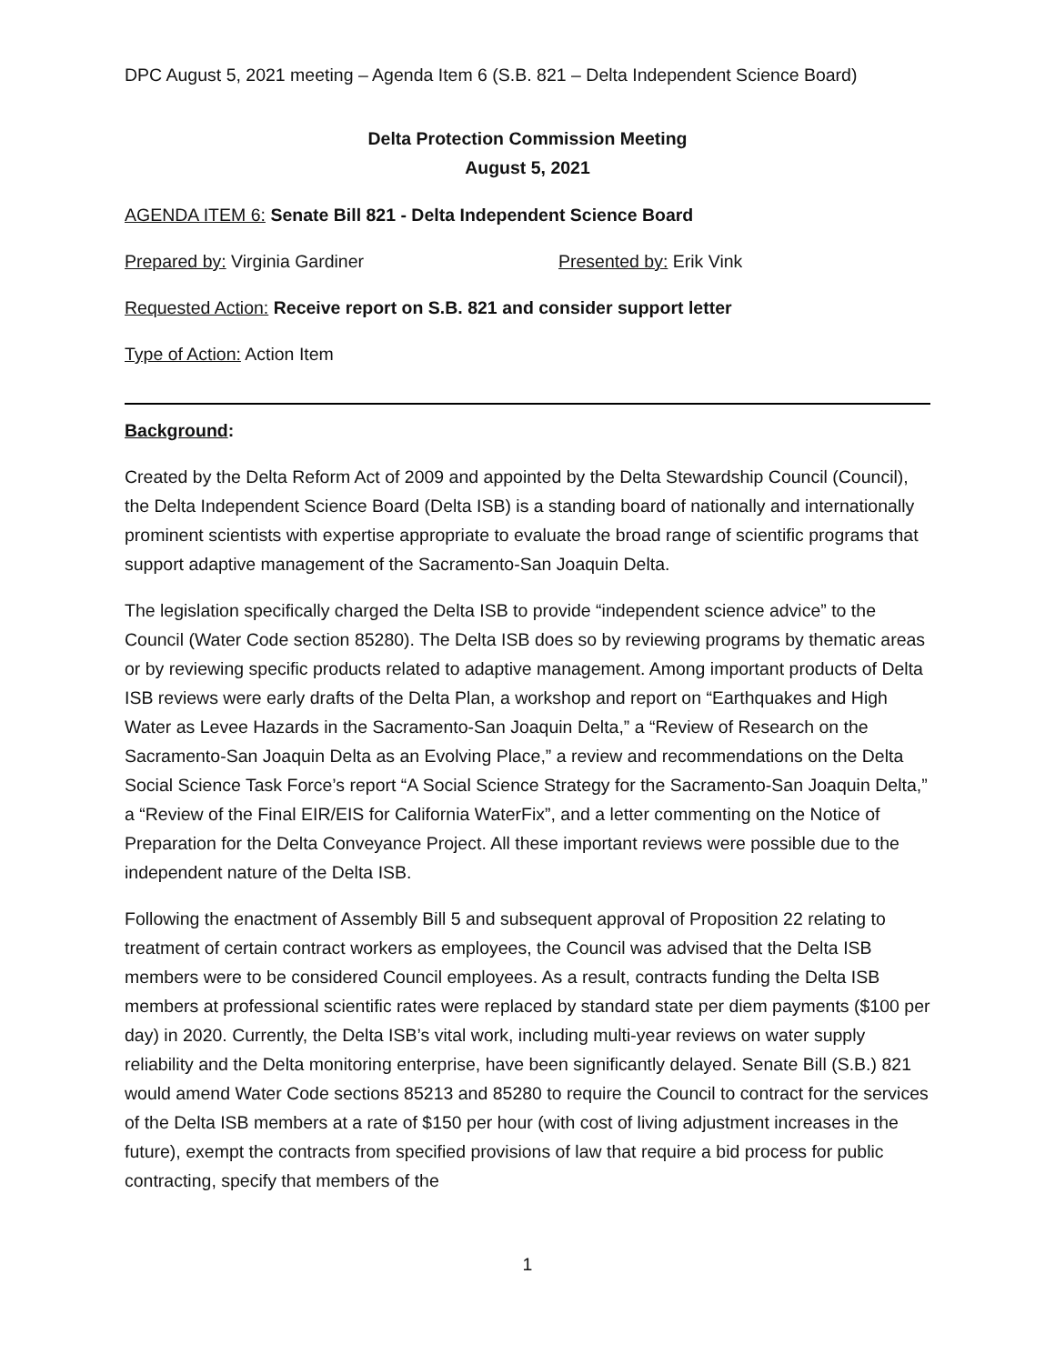DPC August 5, 2021 meeting – Agenda Item 6 (S.B. 821 – Delta Independent Science Board)
Delta Protection Commission Meeting
August 5, 2021
AGENDA ITEM 6: Senate Bill 821 - Delta Independent Science Board
Prepared by: Virginia Gardiner Presented by: Erik Vink
Requested Action: Receive report on S.B. 821 and consider support letter
Type of Action: Action Item
Background:
Created by the Delta Reform Act of 2009 and appointed by the Delta Stewardship Council (Council), the Delta Independent Science Board (Delta ISB) is a standing board of nationally and internationally prominent scientists with expertise appropriate to evaluate the broad range of scientific programs that support adaptive management of the Sacramento-San Joaquin Delta.
The legislation specifically charged the Delta ISB to provide “independent science advice” to the Council (Water Code section 85280). The Delta ISB does so by reviewing programs by thematic areas or by reviewing specific products related to adaptive management. Among important products of Delta ISB reviews were early drafts of the Delta Plan, a workshop and report on “Earthquakes and High Water as Levee Hazards in the Sacramento-San Joaquin Delta,” a “Review of Research on the Sacramento-San Joaquin Delta as an Evolving Place,” a review and recommendations on the Delta Social Science Task Force’s report “A Social Science Strategy for the Sacramento-San Joaquin Delta,” a “Review of the Final EIR/EIS for California WaterFix”, and a letter commenting on the Notice of Preparation for the Delta Conveyance Project. All these important reviews were possible due to the independent nature of the Delta ISB.
Following the enactment of Assembly Bill 5 and subsequent approval of Proposition 22 relating to treatment of certain contract workers as employees, the Council was advised that the Delta ISB members were to be considered Council employees. As a result, contracts funding the Delta ISB members at professional scientific rates were replaced by standard state per diem payments ($100 per day) in 2020. Currently, the Delta ISB’s vital work, including multi-year reviews on water supply reliability and the Delta monitoring enterprise, have been significantly delayed. Senate Bill (S.B.) 821 would amend Water Code sections 85213 and 85280 to require the Council to contract for the services of the Delta ISB members at a rate of $150 per hour (with cost of living adjustment increases in the future), exempt the contracts from specified provisions of law that require a bid process for public contracting, specify that members of the
1